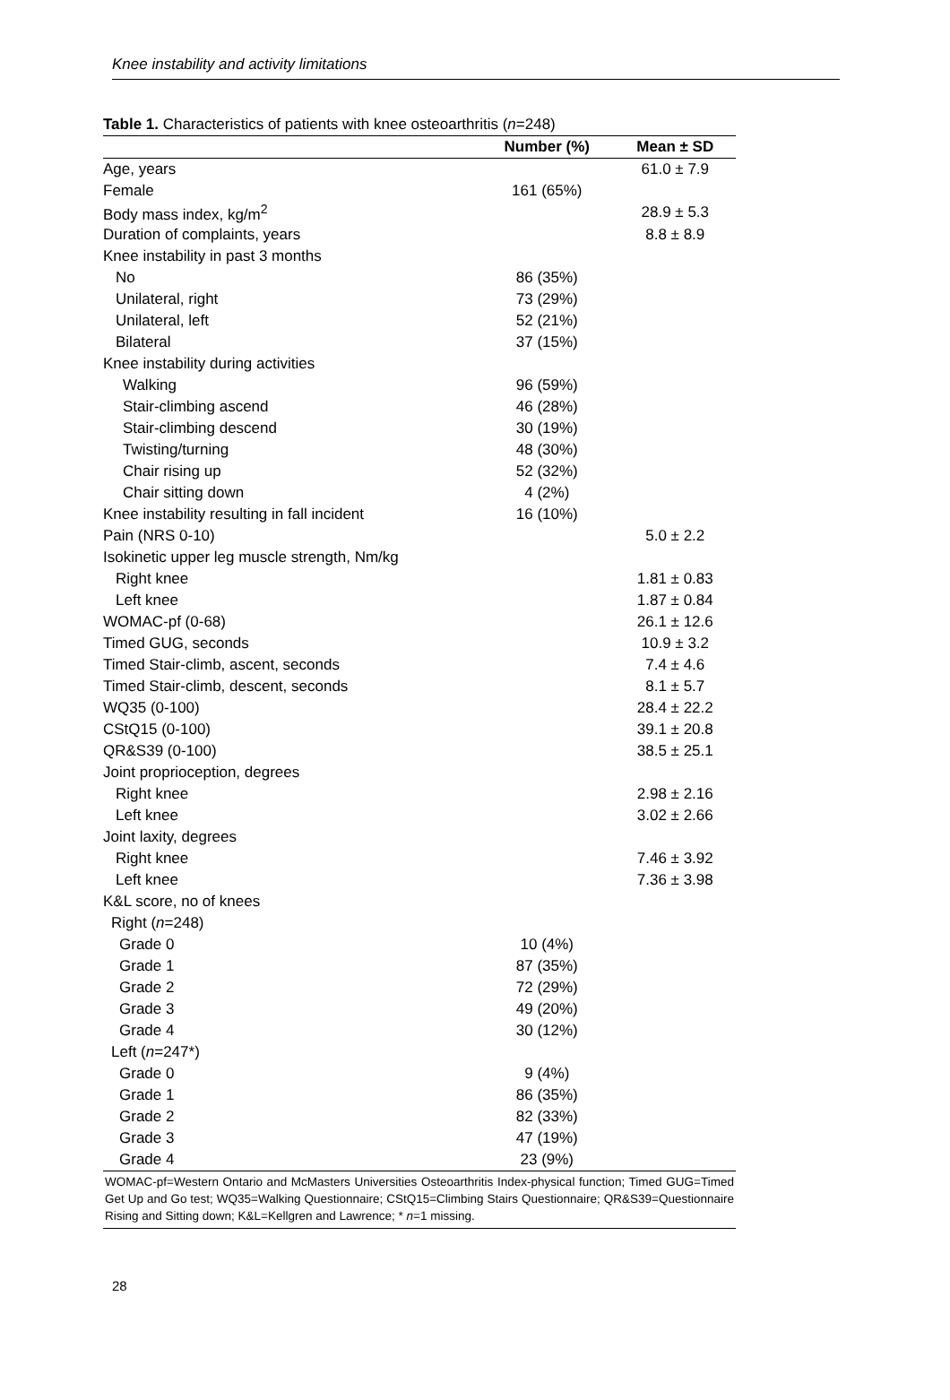Knee instability and activity limitations
Table 1. Characteristics of patients with knee osteoarthritis (n=248)
| | Number (%) | Mean ± SD |
| --- | --- | --- |
| Age, years | | 61.0 ± 7.9 |
| Female | 161 (65%) | |
| Body mass index, kg/m<sup>2</sup> | | 28.9 ± 5.3 |
| Duration of complaints, years | | 8.8 ± 8.9 |
| Knee instability in past 3 months | | |
| No | 86 (35%) | |
| Unilateral, right | 73 (29%) | |
| Unilateral, left | 52 (21%) | |
| Bilateral | 37 (15%) | |
| Knee instability during activities | | |
| Walking | 96 (59%) | |
| Stair-climbing ascend | 46 (28%) | |
| Stair-climbing descend | 30 (19%) | |
| Twisting/turning | 48 (30%) | |
| Chair rising up | 52 (32%) | |
| Chair sitting down | 4 (2%) | |
| Knee instability resulting in fall incident | 16 (10%) | |
| Pain (NRS 0-10) | | 5.0 ± 2.2 |
| Isokinetic upper leg muscle strength, Nm/kg | | |
| Right knee | | 1.81 ± 0.83 |
| Left knee | | 1.87 ± 0.84 |
| WOMAC-pf (0-68) | | 26.1 ± 12.6 |
| Timed GUG, seconds | | 10.9 ± 3.2 |
| Timed Stair-climb, ascent, seconds | | 7.4 ± 4.6 |
| Timed Stair-climb, descent, seconds | | 8.1 ± 5.7 |
| WQ35 (0-100) | | 28.4 ± 22.2 |
| CStQ15 (0-100) | | 39.1 ± 20.8 |
| QR&S39 (0-100) | | 38.5 ± 25.1 |
| Joint proprioception, degrees | | |
| Right knee | | 2.98 ± 2.16 |
| Left knee | | 3.02 ± 2.66 |
| Joint laxity, degrees | | |
| Right knee | | 7.46 ± 3.92 |
| Left knee | | 7.36 ± 3.98 |
| K&L score, no of knees | | |
| Right ( n =248) | | |
| Grade 0 | 10 (4%) | |
| Grade 1 | 87 (35%) | |
| Grade 2 | 72 (29%) | |
| Grade 3 | 49 (20%) | |
| Grade 4 | 30 (12%) | |
| Left ( n =247*) | | |
| Grade 0 | 9 (4%) | |
| Grade 1 | 86 (35%) | |
| Grade 2 | 82 (33%) | |
| Grade 3 | 47 (19%) | |
| Grade 4 | 23 (9%) | |
WOMAC-pf=Western Ontario and McMasters Universities Osteoarthritis Index-physical function; Timed GUG=Timed Get Up and Go test; WQ35=Walking Questionnaire; CStQ15=Climbing Stairs Questionnaire; QR&S39=Questionnaire Rising and Sitting down; K&L=Kellgren and Lawrence; * n=1 missing.
28